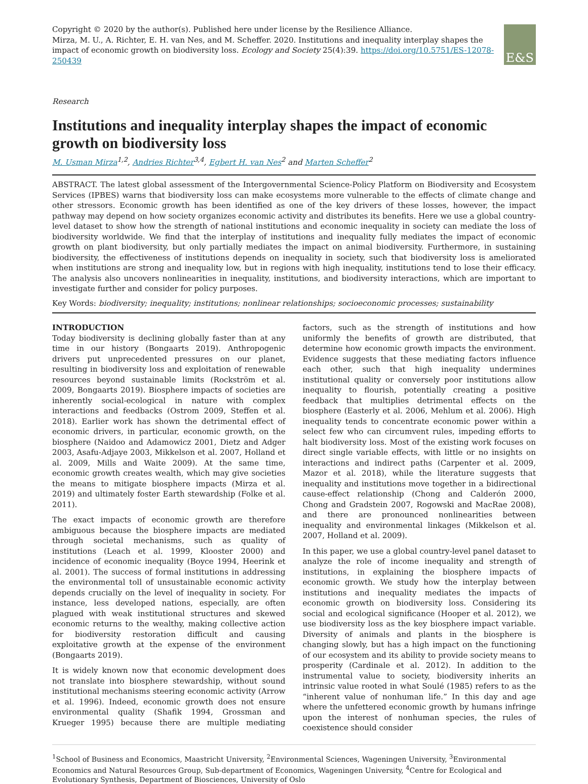Copyright © 2020 by the author(s). Published here under license by the Resilience Alliance.
Mirza, M. U., A. Richter, E. H. van Nes, and M. Scheffer. 2020. Institutions and inequality interplay shapes the impact of economic growth on biodiversity loss. Ecology and Society 25(4):39. https://doi.org/10.5751/ES-12078-250439
E&S
Research
Institutions and inequality interplay shapes the impact of economic growth on biodiversity loss
M. Usman Mirza<sup>1,2</sup>, Andries Richter<sup>3,4</sup>, Egbert H. van Nes<sup>2</sup> and Marten Scheffer<sup>2</sup>
ABSTRACT. The latest global assessment of the Intergovernmental Science-Policy Platform on Biodiversity and Ecosystem Services (IPBES) warns that biodiversity loss can make ecosystems more vulnerable to the effects of climate change and other stressors. Economic growth has been identified as one of the key drivers of these losses, however, the impact pathway may depend on how society organizes economic activity and distributes its benefits. Here we use a global country-level dataset to show how the strength of national institutions and economic inequality in society can mediate the loss of biodiversity worldwide. We find that the interplay of institutions and inequality fully mediates the impact of economic growth on plant biodiversity, but only partially mediates the impact on animal biodiversity. Furthermore, in sustaining biodiversity, the effectiveness of institutions depends on inequality in society, such that biodiversity loss is ameliorated when institutions are strong and inequality low, but in regions with high inequality, institutions tend to lose their efficacy. The analysis also uncovers nonlinearities in inequality, institutions, and biodiversity interactions, which are important to investigate further and consider for policy purposes.
Key Words: biodiversity; inequality; institutions; nonlinear relationships; socioeconomic processes; sustainability
INTRODUCTION
Today biodiversity is declining globally faster than at any time in our history (Bongaarts 2019). Anthropogenic drivers put unprecedented pressures on our planet, resulting in biodiversity loss and exploitation of renewable resources beyond sustainable limits (Rockström et al. 2009, Bongaarts 2019). Biosphere impacts of societies are inherently social-ecological in nature with complex interactions and feedbacks (Ostrom 2009, Steffen et al. 2018). Earlier work has shown the detrimental effect of economic drivers, in particular, economic growth, on the biosphere (Naidoo and Adamowicz 2001, Dietz and Adger 2003, Asafu-Adjaye 2003, Mikkelson et al. 2007, Holland et al. 2009, Mills and Waite 2009). At the same time, economic growth creates wealth, which may give societies the means to mitigate biosphere impacts (Mirza et al. 2019) and ultimately foster Earth stewardship (Folke et al. 2011).
The exact impacts of economic growth are therefore ambiguous because the biosphere impacts are mediated through societal mechanisms, such as quality of institutions (Leach et al. 1999, Klooster 2000) and incidence of economic inequality (Boyce 1994, Heerink et al. 2001). The success of formal institutions in addressing the environmental toll of unsustainable economic activity depends crucially on the level of inequality in society. For instance, less developed nations, especially, are often plagued with weak institutional structures and skewed economic returns to the wealthy, making collective action for biodiversity restoration difficult and causing exploitative growth at the expense of the environment (Bongaarts 2019).
It is widely known now that economic development does not translate into biosphere stewardship, without sound institutional mechanisms steering economic activity (Arrow et al. 1996). Indeed, economic growth does not ensure environmental quality (Shafik 1994, Grossman and Krueger 1995) because there are multiple mediating factors, such as the strength of institutions and how uniformly the benefits of growth are distributed, that determine how economic growth impacts the environment. Evidence suggests that these mediating factors influence each other, such that high inequality undermines institutional quality or conversely poor institutions allow inequality to flourish, potentially creating a positive feedback that multiplies detrimental effects on the biosphere (Easterly et al. 2006, Mehlum et al. 2006). High inequality tends to concentrate economic power within a select few who can circumvent rules, impeding efforts to halt biodiversity loss. Most of the existing work focuses on direct single variable effects, with little or no insights on interactions and indirect paths (Carpenter et al. 2009, Mazor et al. 2018), while the literature suggests that inequality and institutions move together in a bidirectional cause-effect relationship (Chong and Calderón 2000, Chong and Gradstein 2007, Rogowski and MacRae 2008), and there are pronounced nonlinearities between inequality and environmental linkages (Mikkelson et al. 2007, Holland et al. 2009).
In this paper, we use a global country-level panel dataset to analyze the role of income inequality and strength of institutions, in explaining the biosphere impacts of economic growth. We study how the interplay between institutions and inequality mediates the impacts of economic growth on biodiversity loss. Considering its social and ecological significance (Hooper et al. 2012), we use biodiversity loss as the key biosphere impact variable. Diversity of animals and plants in the biosphere is changing slowly, but has a high impact on the functioning of our ecosystem and its ability to provide society means to prosperity (Cardinale et al. 2012). In addition to the instrumental value to society, biodiversity inherits an intrinsic value rooted in what Soulé (1985) refers to as the “inherent value of nonhuman life.” In this day and age where the unfettered economic growth by humans infringe upon the interest of nonhuman species, the rules of coexistence should consider
<sup>1</sup> School of Business and Economics, Maastricht University, <sup>2</sup>Environmental Sciences, Wageningen University, <sup>3</sup>Environmental Economics and Natural Resources Group, Sub-department of Economics, Wageningen University, <sup>4</sup>Centre for Ecological and Evolutionary Synthesis, Department of Biosciences, University of Oslo